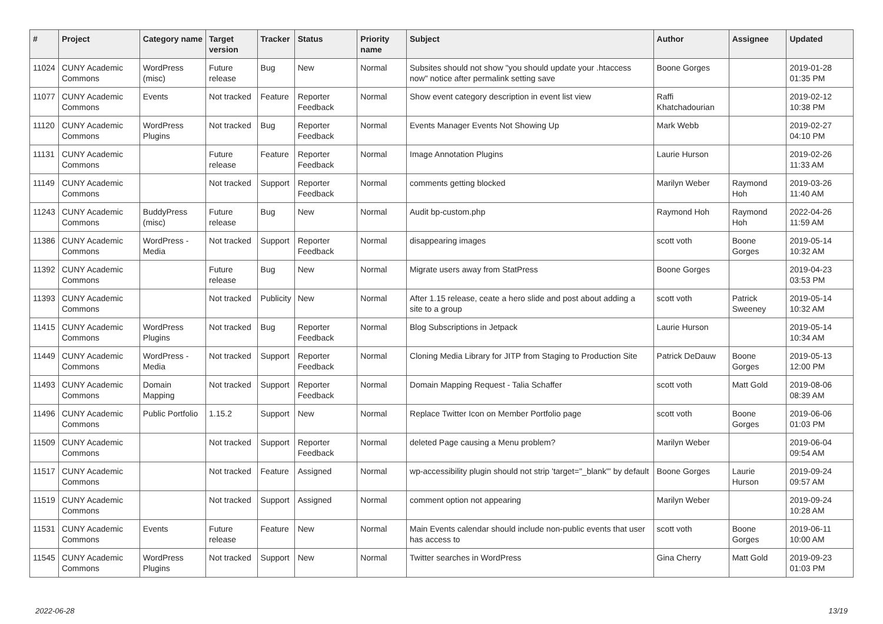| # | Project | Category name | Target version | Tracker | Status | Priority name | Subject | Author | Assignee | Updated |
| --- | --- | --- | --- | --- | --- | --- | --- | --- | --- | --- |
| 11024 | CUNY Academic Commons | WordPress (misc) | Future release | Bug | New | Normal | Subsites should not show "you should update your .htaccess now" notice after permalink setting save | Boone Gorges | | 2019-01-28 01:35 PM |
| 11077 | CUNY Academic Commons | Events | Not tracked | Feature | Reporter Feedback | Normal | Show event category description in event list view | Raffi Khatchadourian | | 2019-02-12 10:38 PM |
| 11120 | CUNY Academic Commons | WordPress Plugins | Not tracked | Bug | Reporter Feedback | Normal | Events Manager Events Not Showing Up | Mark Webb | | 2019-02-27 04:10 PM |
| 11131 | CUNY Academic Commons | | Future release | Feature | Reporter Feedback | Normal | Image Annotation Plugins | Laurie Hurson | | 2019-02-26 11:33 AM |
| 11149 | CUNY Academic Commons | | Not tracked | Support | Reporter Feedback | Normal | comments getting blocked | Marilyn Weber | Raymond Hoh | 2019-03-26 11:40 AM |
| 11243 | CUNY Academic Commons | BuddyPress (misc) | Future release | Bug | New | Normal | Audit bp-custom.php | Raymond Hoh | Raymond Hoh | 2022-04-26 11:59 AM |
| 11386 | CUNY Academic Commons | WordPress - Media | Not tracked | Support | Reporter Feedback | Normal | disappearing images | scott voth | Boone Gorges | 2019-05-14 10:32 AM |
| 11392 | CUNY Academic Commons | | Future release | Bug | New | Normal | Migrate users away from StatPress | Boone Gorges | | 2019-04-23 03:53 PM |
| 11393 | CUNY Academic Commons | | Not tracked | Publicity | New | Normal | After 1.15 release, ceate a hero slide and post about adding a site to a group | scott voth | Patrick Sweeney | 2019-05-14 10:32 AM |
| 11415 | CUNY Academic Commons | WordPress Plugins | Not tracked | Bug | Reporter Feedback | Normal | Blog Subscriptions in Jetpack | Laurie Hurson | | 2019-05-14 10:34 AM |
| 11449 | CUNY Academic Commons | WordPress - Media | Not tracked | Support | Reporter Feedback | Normal | Cloning Media Library for JITP from Staging to Production Site | Patrick DeDauw | Boone Gorges | 2019-05-13 12:00 PM |
| 11493 | CUNY Academic Commons | Domain Mapping | Not tracked | Support | Reporter Feedback | Normal | Domain Mapping Request - Talia Schaffer | scott voth | Matt Gold | 2019-08-06 08:39 AM |
| 11496 | CUNY Academic Commons | Public Portfolio | 1.15.2 | Support | New | Normal | Replace Twitter Icon on Member Portfolio page | scott voth | Boone Gorges | 2019-06-06 01:03 PM |
| 11509 | CUNY Academic Commons | | Not tracked | Support | Reporter Feedback | Normal | deleted Page causing a Menu problem? | Marilyn Weber | | 2019-06-04 09:54 AM |
| 11517 | CUNY Academic Commons | | Not tracked | Feature | Assigned | Normal | wp-accessibility plugin should not strip 'target="_blank"' by default | Boone Gorges | Laurie Hurson | 2019-09-24 09:57 AM |
| 11519 | CUNY Academic Commons | | Not tracked | Support | Assigned | Normal | comment option not appearing | Marilyn Weber | | 2019-09-24 10:28 AM |
| 11531 | CUNY Academic Commons | Events | Future release | Feature | New | Normal | Main Events calendar should include non-public events that user has access to | scott voth | Boone Gorges | 2019-06-11 10:00 AM |
| 11545 | CUNY Academic Commons | WordPress Plugins | Not tracked | Support | New | Normal | Twitter searches in WordPress | Gina Cherry | Matt Gold | 2019-09-23 01:03 PM |
2022-06-28 13/19